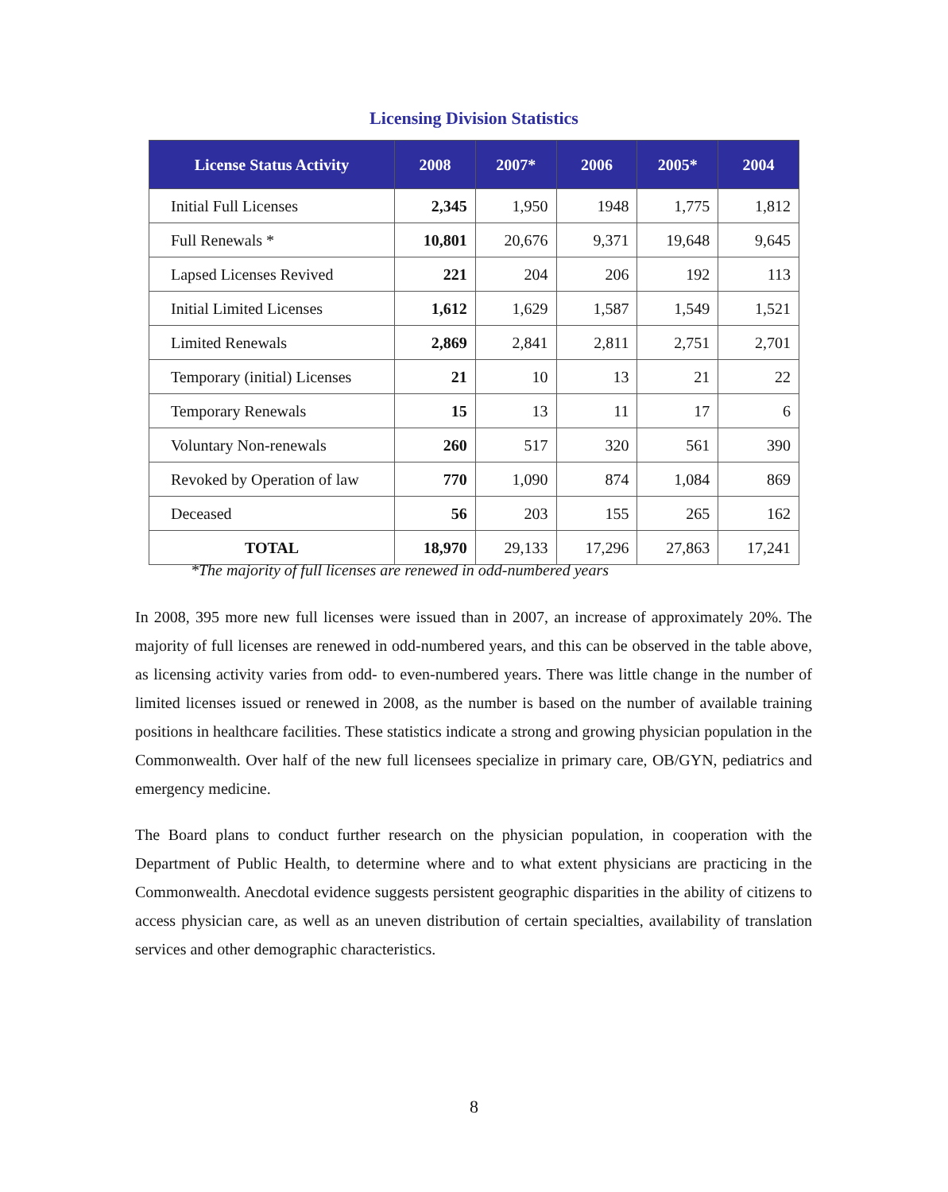Licensing Division Statistics
| License Status Activity | 2008 | 2007* | 2006 | 2005* | 2004 |
| --- | --- | --- | --- | --- | --- |
| Initial Full Licenses | 2,345 | 1,950 | 1948 | 1,775 | 1,812 |
| Full Renewals * | 10,801 | 20,676 | 9,371 | 19,648 | 9,645 |
| Lapsed Licenses Revived | 221 | 204 | 206 | 192 | 113 |
| Initial Limited Licenses | 1,612 | 1,629 | 1,587 | 1,549 | 1,521 |
| Limited Renewals | 2,869 | 2,841 | 2,811 | 2,751 | 2,701 |
| Temporary (initial) Licenses | 21 | 10 | 13 | 21 | 22 |
| Temporary Renewals | 15 | 13 | 11 | 17 | 6 |
| Voluntary Non-renewals | 260 | 517 | 320 | 561 | 390 |
| Revoked by Operation of law | 770 | 1,090 | 874 | 1,084 | 869 |
| Deceased | 56 | 203 | 155 | 265 | 162 |
| TOTAL | 18,970 | 29,133 | 17,296 | 27,863 | 17,241 |
*The majority of full licenses are renewed in odd-numbered years
In 2008, 395 more new full licenses were issued than in 2007, an increase of approximately 20%. The majority of full licenses are renewed in odd-numbered years, and this can be observed in the table above, as licensing activity varies from odd- to even-numbered years. There was little change in the number of limited licenses issued or renewed in 2008, as the number is based on the number of available training positions in healthcare facilities. These statistics indicate a strong and growing physician population in the Commonwealth. Over half of the new full licensees specialize in primary care, OB/GYN, pediatrics and emergency medicine.
The Board plans to conduct further research on the physician population, in cooperation with the Department of Public Health, to determine where and to what extent physicians are practicing in the Commonwealth. Anecdotal evidence suggests persistent geographic disparities in the ability of citizens to access physician care, as well as an uneven distribution of certain specialties, availability of translation services and other demographic characteristics.
8